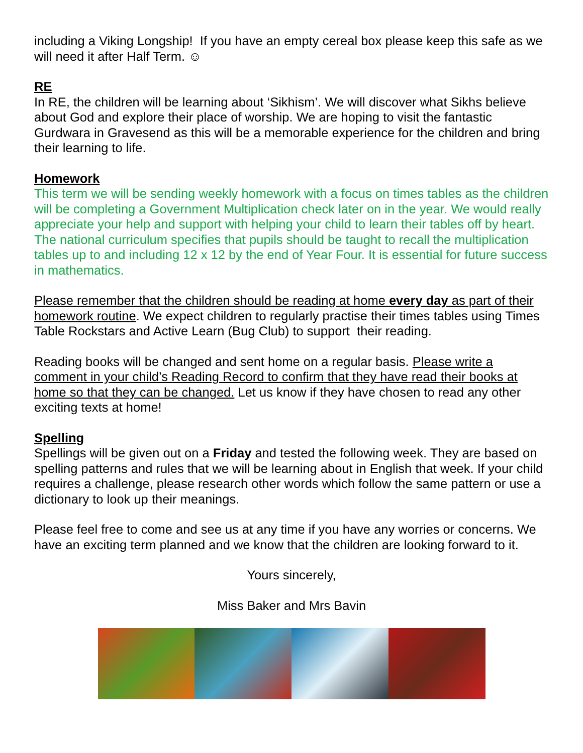including a Viking Longship! If you have an empty cereal box please keep this safe as we will need it after Half Term. ☺
RE
In RE, the children will be learning about ‘Sikhism’. We will discover what Sikhs believe about God and explore their place of worship. We are hoping to visit the fantastic Gurdwara in Gravesend as this will be a memorable experience for the children and bring their learning to life.
Homework
This term we will be sending weekly homework with a focus on times tables as the children will be completing a Government Multiplication check later on in the year. We would really appreciate your help and support with helping your child to learn their tables off by heart. The national curriculum specifies that pupils should be taught to recall the multiplication tables up to and including 12 x 12 by the end of Year Four. It is essential for future success in mathematics.
Please remember that the children should be reading at home every day as part of their homework routine. We expect children to regularly practise their times tables using Times Table Rockstars and Active Learn (Bug Club) to support their reading.
Reading books will be changed and sent home on a regular basis. Please write a comment in your child’s Reading Record to confirm that they have read their books at home so that they can be changed. Let us know if they have chosen to read any other exciting texts at home!
Spelling
Spellings will be given out on a Friday and tested the following week. They are based on spelling patterns and rules that we will be learning about in English that week. If your child requires a challenge, please research other words which follow the same pattern or use a dictionary to look up their meanings.
Please feel free to come and see us at any time if you have any worries or concerns. We have an exciting term planned and we know that the children are looking forward to it.
Yours sincerely,
Miss Baker and Mrs Bavin